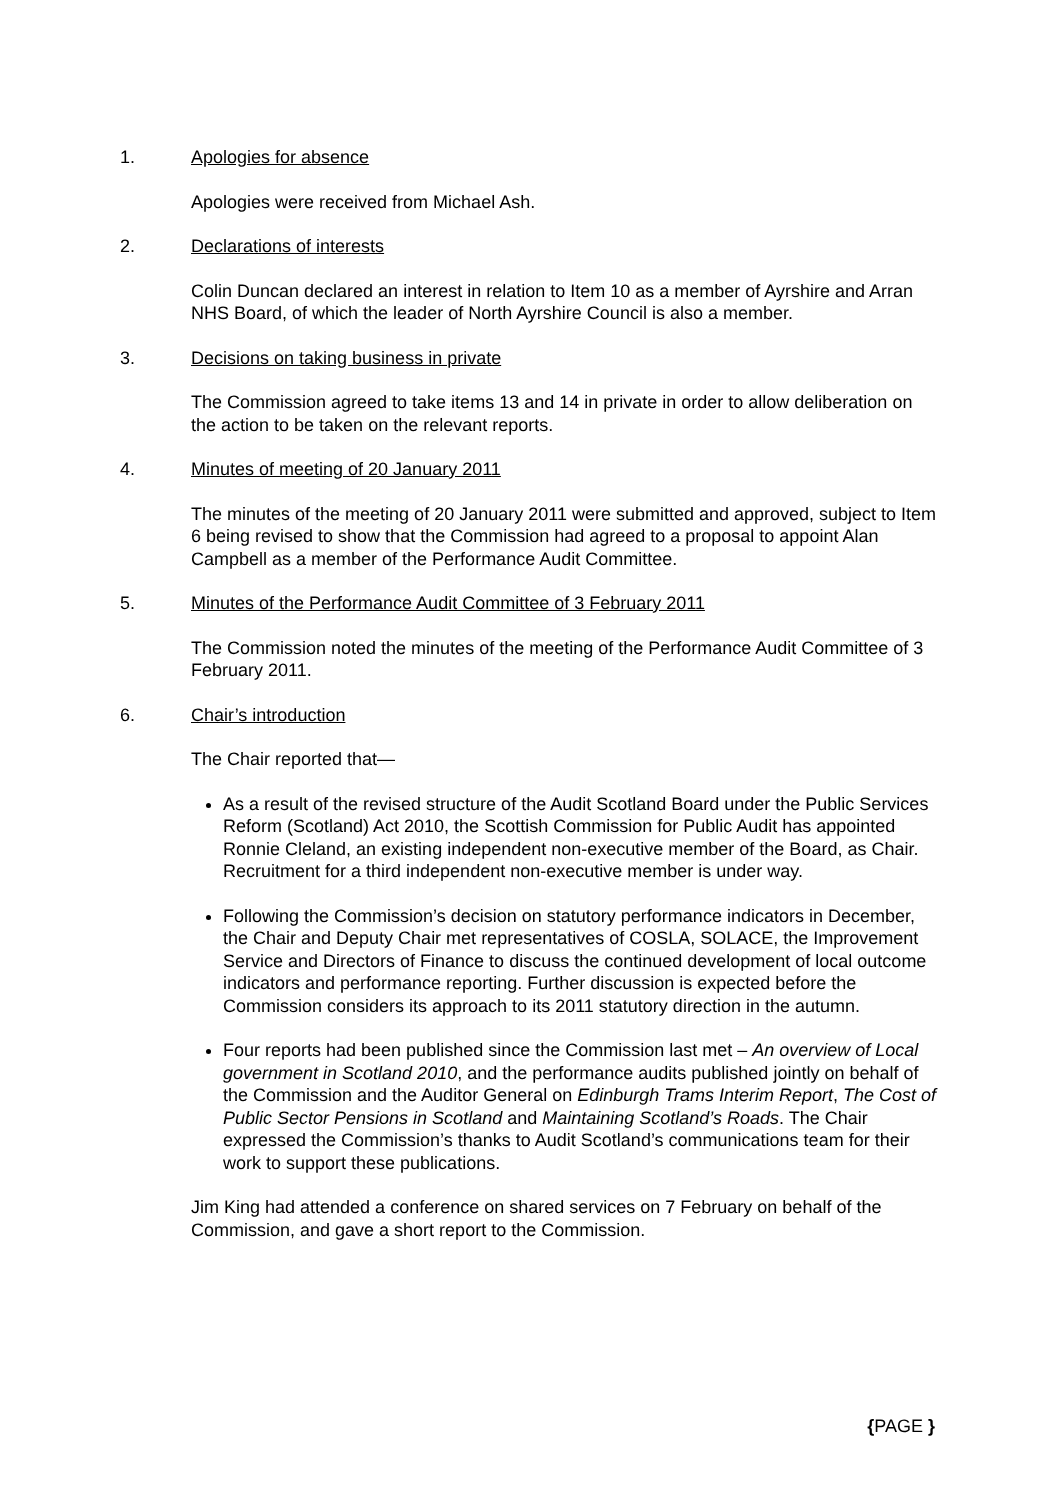1. Apologies for absence
Apologies were received from Michael Ash.
2. Declarations of interests
Colin Duncan declared an interest in relation to Item 10 as a member of Ayrshire and Arran NHS Board, of which the leader of North Ayrshire Council is also a member.
3. Decisions on taking business in private
The Commission agreed to take items 13 and 14 in private in order to allow deliberation on the action to be taken on the relevant reports.
4. Minutes of meeting of 20 January 2011
The minutes of the meeting of 20 January 2011 were submitted and approved, subject to Item 6 being revised to show that the Commission had agreed to a proposal to appoint Alan Campbell as a member of the Performance Audit Committee.
5. Minutes of the Performance Audit Committee of 3 February 2011
The Commission noted the minutes of the meeting of the Performance Audit Committee of 3 February 2011.
6. Chair’s introduction
The Chair reported that—
As a result of the revised structure of the Audit Scotland Board under the Public Services Reform (Scotland) Act 2010, the Scottish Commission for Public Audit has appointed Ronnie Cleland, an existing independent non-executive member of the Board, as Chair. Recruitment for a third independent non-executive member is under way.
Following the Commission’s decision on statutory performance indicators in December, the Chair and Deputy Chair met representatives of COSLA, SOLACE, the Improvement Service and Directors of Finance to discuss the continued development of local outcome indicators and performance reporting. Further discussion is expected before the Commission considers its approach to its 2011 statutory direction in the autumn.
Four reports had been published since the Commission last met – An overview of Local government in Scotland 2010, and the performance audits published jointly on behalf of the Commission and the Auditor General on Edinburgh Trams Interim Report, The Cost of Public Sector Pensions in Scotland and Maintaining Scotland’s Roads. The Chair expressed the Commission’s thanks to Audit Scotland’s communications team for their work to support these publications.
Jim King had attended a conference on shared services on 7 February on behalf of the Commission, and gave a short report to the Commission.
{PAGE }